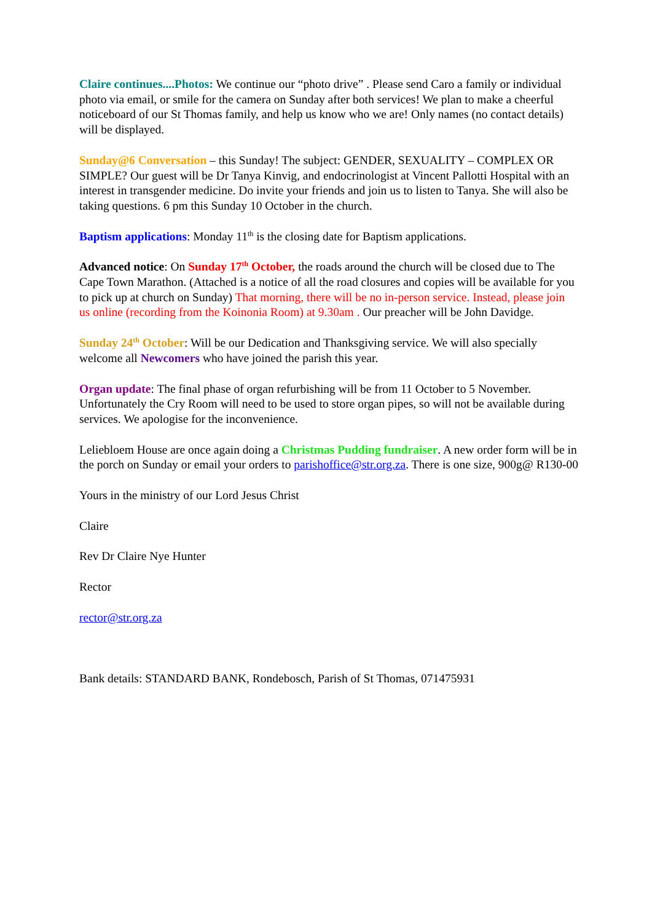Claire continues....Photos: We continue our “photo drive” . Please send Caro a family or individual photo via email, or smile for the camera on Sunday after both services! We plan to make a cheerful noticeboard of our St Thomas family, and help us know who we are! Only names (no contact details) will be displayed.
Sunday@6 Conversation – this Sunday! The subject: GENDER, SEXUALITY – COMPLEX OR SIMPLE? Our guest will be Dr Tanya Kinvig, and endocrinologist at Vincent Pallotti Hospital with an interest in transgender medicine. Do invite your friends and join us to listen to Tanya. She will also be taking questions. 6 pm this Sunday 10 October in the church.
Baptism applications: Monday 11<sup>th</sup> is the closing date for Baptism applications.
Advanced notice: On Sunday 17<sup>th</sup> October, the roads around the church will be closed due to The Cape Town Marathon. (Attached is a notice of all the road closures and copies will be available for you to pick up at church on Sunday) That morning, there will be no in-person service. Instead, please join us online (recording from the Koinonia Room) at 9.30am . Our preacher will be John Davidge.
Sunday 24<sup>th</sup> October: Will be our Dedication and Thanksgiving service. We will also specially welcome all Newcomers who have joined the parish this year.
Organ update: The final phase of organ refurbishing will be from 11 October to 5 November. Unfortunately the Cry Room will need to be used to store organ pipes, so will not be available during services. We apologise for the inconvenience.
Leliebloem House are once again doing a Christmas Pudding fundraiser. A new order form will be in the porch on Sunday or email your orders to parishoffice@str.org.za. There is one size, 900g@ R130-00
Yours in the ministry of our Lord Jesus Christ
Claire
Rev Dr Claire Nye Hunter
Rector
rector@str.org.za
Bank details: STANDARD BANK, Rondebosch, Parish of St Thomas, 071475931